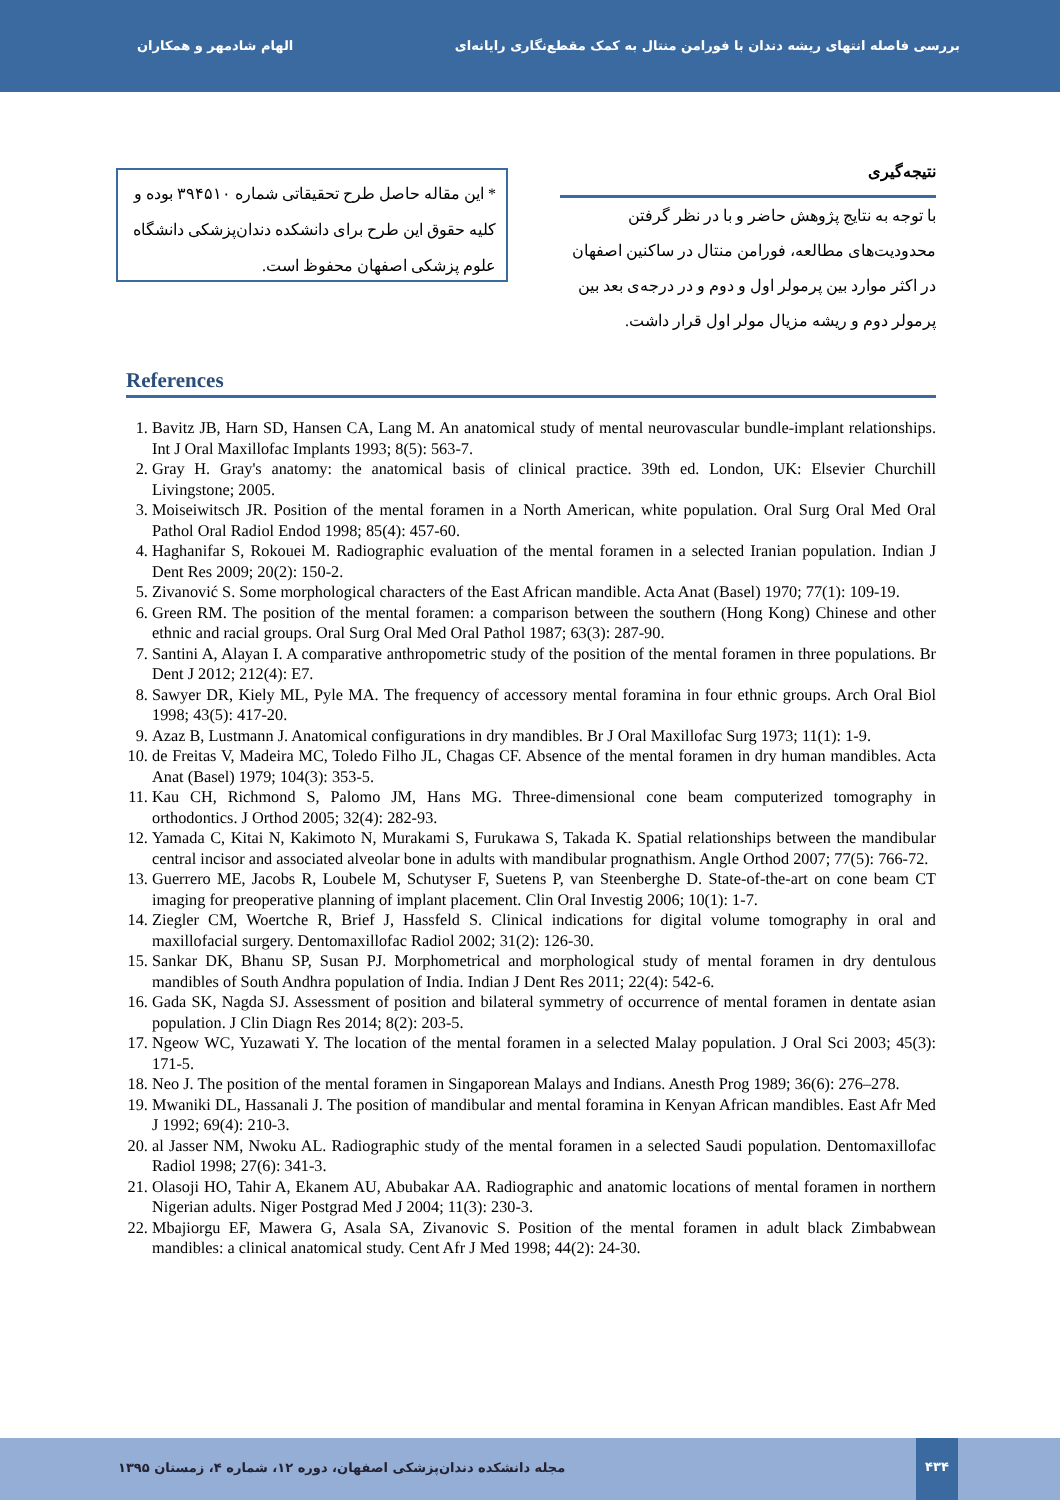الهام شادمهر و همکاران بررسی فاصله انتهای ریشه دندان با فورامن منتال به کمک مقطع‌نگاری رایانه‌ای
* این مقاله حاصل طرح تحقیقاتی شماره ۳۹۴۵۱۰ بوده و کلیه حقوق این طرح برای دانشکده دندان‌پزشکی دانشگاه علوم پزشکی اصفهان محفوظ است.
نتیجه‌گیری
با توجه به نتایج پژوهش حاضر و با در نظر گرفتن محدودیت‌های مطالعه، فورامن منتال در ساکنین اصفهان در اکثر موارد بین پرمولر اول و دوم و در درجه‌ی بعد بین پرمولر دوم و ریشه مزیال مولر اول قرار داشت.
References
1. Bavitz JB, Harn SD, Hansen CA, Lang M. An anatomical study of mental neurovascular bundle-implant relationships. Int J Oral Maxillofac Implants 1993; 8(5): 563-7.
2. Gray H. Gray's anatomy: the anatomical basis of clinical practice. 39th ed. London, UK: Elsevier Churchill Livingstone; 2005.
3. Moiseiwitsch JR. Position of the mental foramen in a North American, white population. Oral Surg Oral Med Oral Pathol Oral Radiol Endod 1998; 85(4): 457-60.
4. Haghanifar S, Rokouei M. Radiographic evaluation of the mental foramen in a selected Iranian population. Indian J Dent Res 2009; 20(2): 150-2.
5. Zivanović S. Some morphological characters of the East African mandible. Acta Anat (Basel) 1970; 77(1): 109-19.
6. Green RM. The position of the mental foramen: a comparison between the southern (Hong Kong) Chinese and other ethnic and racial groups. Oral Surg Oral Med Oral Pathol 1987; 63(3): 287-90.
7. Santini A, Alayan I. A comparative anthropometric study of the position of the mental foramen in three populations. Br Dent J 2012; 212(4): E7.
8. Sawyer DR, Kiely ML, Pyle MA. The frequency of accessory mental foramina in four ethnic groups. Arch Oral Biol 1998; 43(5): 417-20.
9. Azaz B, Lustmann J. Anatomical configurations in dry mandibles. Br J Oral Maxillofac Surg 1973; 11(1): 1-9.
10. de Freitas V, Madeira MC, Toledo Filho JL, Chagas CF. Absence of the mental foramen in dry human mandibles. Acta Anat (Basel) 1979; 104(3): 353-5.
11. Kau CH, Richmond S, Palomo JM, Hans MG. Three-dimensional cone beam computerized tomography in orthodontics. J Orthod 2005; 32(4): 282-93.
12. Yamada C, Kitai N, Kakimoto N, Murakami S, Furukawa S, Takada K. Spatial relationships between the mandibular central incisor and associated alveolar bone in adults with mandibular prognathism. Angle Orthod 2007; 77(5): 766-72.
13. Guerrero ME, Jacobs R, Loubele M, Schutyser F, Suetens P, van Steenberghe D. State-of-the-art on cone beam CT imaging for preoperative planning of implant placement. Clin Oral Investig 2006; 10(1): 1-7.
14. Ziegler CM, Woertche R, Brief J, Hassfeld S. Clinical indications for digital volume tomography in oral and maxillofacial surgery. Dentomaxillofac Radiol 2002; 31(2): 126-30.
15. Sankar DK, Bhanu SP, Susan PJ. Morphometrical and morphological study of mental foramen in dry dentulous mandibles of South Andhra population of India. Indian J Dent Res 2011; 22(4): 542-6.
16. Gada SK, Nagda SJ. Assessment of position and bilateral symmetry of occurrence of mental foramen in dentate asian population. J Clin Diagn Res 2014; 8(2): 203-5.
17. Ngeow WC, Yuzawati Y. The location of the mental foramen in a selected Malay population. J Oral Sci 2003; 45(3): 171-5.
18. Neo J. The position of the mental foramen in Singaporean Malays and Indians. Anesth Prog 1989; 36(6): 276–278.
19. Mwaniki DL, Hassanali J. The position of mandibular and mental foramina in Kenyan African mandibles. East Afr Med J 1992; 69(4): 210-3.
20. al Jasser NM, Nwoku AL. Radiographic study of the mental foramen in a selected Saudi population. Dentomaxillofac Radiol 1998; 27(6): 341-3.
21. Olasoji HO, Tahir A, Ekanem AU, Abubakar AA. Radiographic and anatomic locations of mental foramen in northern Nigerian adults. Niger Postgrad Med J 2004; 11(3): 230-3.
22. Mbajiorgu EF, Mawera G, Asala SA, Zivanovic S. Position of the mental foramen in adult black Zimbabwean mandibles: a clinical anatomical study. Cent Afr J Med 1998; 44(2): 24-30.
۴۳۴
مجله دانشکده دندان‌پزشکی اصفهان، دوره ۱۲، شماره ۴، زمستان ۱۳۹۵